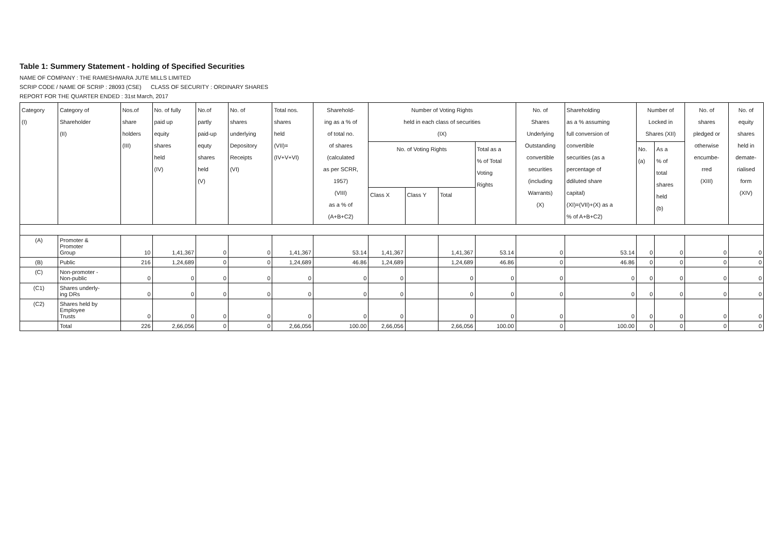Table 1: Summery Statement - holding of Specified Securities
NAME OF COMPANY : THE RAMESHWARA JUTE MILLS LIMITED
SCRIP CODE / NAME OF SCRIP : 28093 (CSE) CLASS OF SECURITY : ORDINARY SHARES
REPORT FOR THE QUARTER ENDED : 31st March, 2017
| Category (I) | Category of Shareholder (II) | Nos.of share holders (III) | No. of fully paid up equity shares held (IV) | No.of partly paid-up equty shares held (V) | No. of shares underlying Depository Receipts (VI) | Total nos. shares held (VII)= (IV+V+VI) | Sharehold- ing as a % of of total no. of shares (calculated as per SCRR, 1957) (VIII) as a % of (A+B+C2) | Number of Voting Rights held in each class of securities (IX) | | | | No. of Shares Underlying Outstanding convertible securities (including Warrants) (X) | Shareholding as a % assuming full conversion of convertible securities (as a percentage of ddiluted share capital) (XI)=(VII)+(X) as a % of A+B+C2) | Number of Locked in Shares (XII) | | No. of shares pledged or otherwise encumbe- rred (XIII) | No. of equity shares held in demate- rialised form (XIV) |
| --- | --- | --- | --- | --- | --- | --- | --- | --- | --- | --- | --- | --- | --- | --- | --- | --- | --- |
| | | | | | | | | No. of Voting Rights | | | Total as a % of Total Voting Rights | | | No. (a) | As a % of total shares held (b) | | |
| | | | | | | | | Class X | Class Y | Total | | | | | | | |
| (A) | Promoter & Promoter Group | 10 | 1,41,367 | 0 | 0 | 1,41,367 | 53.14 | 1,41,367 | | 1,41,367 | 53.14 | 0 | 53.14 | 0 | 0 | 0 | 0 |
| (B) | Public | 216 | 1,24,689 | 0 | 0 | 1,24,689 | 46.86 | 1,24,689 | | 1,24,689 | 46.86 | 0 | 46.86 | 0 | 0 | 0 | 0 |
| (C) | Non-promoter - Non-public | 0 | 0 | 0 | 0 | 0 | 0 | 0 | | 0 | 0 | 0 | 0 | 0 | 0 | 0 | 0 |
| (C1) | Shares underly- ing DRs | 0 | 0 | 0 | 0 | 0 | 0 | 0 | | 0 | 0 | 0 | 0 | 0 | 0 | 0 | 0 |
| (C2) | Shares held by Employee Trusts | 0 | 0 | 0 | 0 | 0 | 0 | 0 | | 0 | 0 | 0 | 0 | 0 | 0 | 0 | 0 |
| | Total | 226 | 2,66,056 | 0 | 0 | 2,66,056 | 100.00 | 2,66,056 | | 2,66,056 | 100.00 | 0 | 100.00 | 0 | 0 | 0 | 0 |